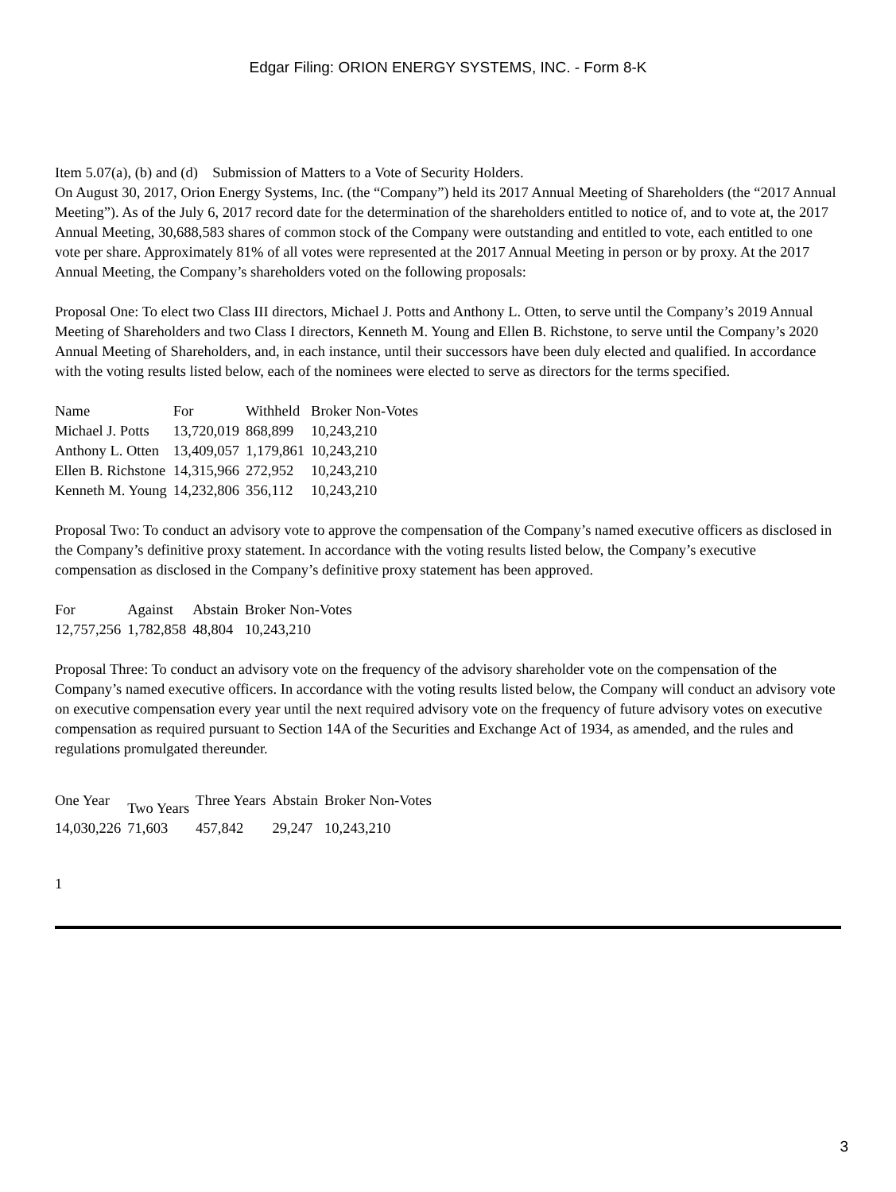Edgar Filing: ORION ENERGY SYSTEMS, INC. - Form 8-K
Item 5.07(a), (b) and (d) Submission of Matters to a Vote of Security Holders.
On August 30, 2017, Orion Energy Systems, Inc. (the “Company”) held its 2017 Annual Meeting of Shareholders (the “2017 Annual Meeting”). As of the July 6, 2017 record date for the determination of the shareholders entitled to notice of, and to vote at, the 2017 Annual Meeting, 30,688,583 shares of common stock of the Company were outstanding and entitled to vote, each entitled to one vote per share. Approximately 81% of all votes were represented at the 2017 Annual Meeting in person or by proxy. At the 2017 Annual Meeting, the Company’s shareholders voted on the following proposals:
Proposal One: To elect two Class III directors, Michael J. Potts and Anthony L. Otten, to serve until the Company’s 2019 Annual Meeting of Shareholders and two Class I directors, Kenneth M. Young and Ellen B. Richstone, to serve until the Company’s 2020 Annual Meeting of Shareholders, and, in each instance, until their successors have been duly elected and qualified. In accordance with the voting results listed below, each of the nominees were elected to serve as directors for the terms specified.
| Name | For | Withheld | Broker Non-Votes |
| --- | --- | --- | --- |
| Michael J. Potts | 13,720,019 | 868,899 | 10,243,210 |
| Anthony L. Otten | 13,409,057 | 1,179,861 | 10,243,210 |
| Ellen B. Richstone | 14,315,966 | 272,952 | 10,243,210 |
| Kenneth M. Young | 14,232,806 | 356,112 | 10,243,210 |
Proposal Two: To conduct an advisory vote to approve the compensation of the Company’s named executive officers as disclosed in the Company’s definitive proxy statement. In accordance with the voting results listed below, the Company’s executive compensation as disclosed in the Company’s definitive proxy statement has been approved.
| For | Against | Abstain | Broker Non-Votes |
| --- | --- | --- | --- |
| 12,757,256 | 1,782,858 | 48,804 | 10,243,210 |
Proposal Three: To conduct an advisory vote on the frequency of the advisory shareholder vote on the compensation of the Company’s named executive officers. In accordance with the voting results listed below, the Company will conduct an advisory vote on executive compensation every year until the next required advisory vote on the frequency of future advisory votes on executive compensation as required pursuant to Section 14A of the Securities and Exchange Act of 1934, as amended, and the rules and regulations promulgated thereunder.
| One Year | Two Years | Three Years | Abstain | Broker Non-Votes |
| --- | --- | --- | --- | --- |
| 14,030,226 | 71,603 | 457,842 | 29,247 | 10,243,210 |
1
3